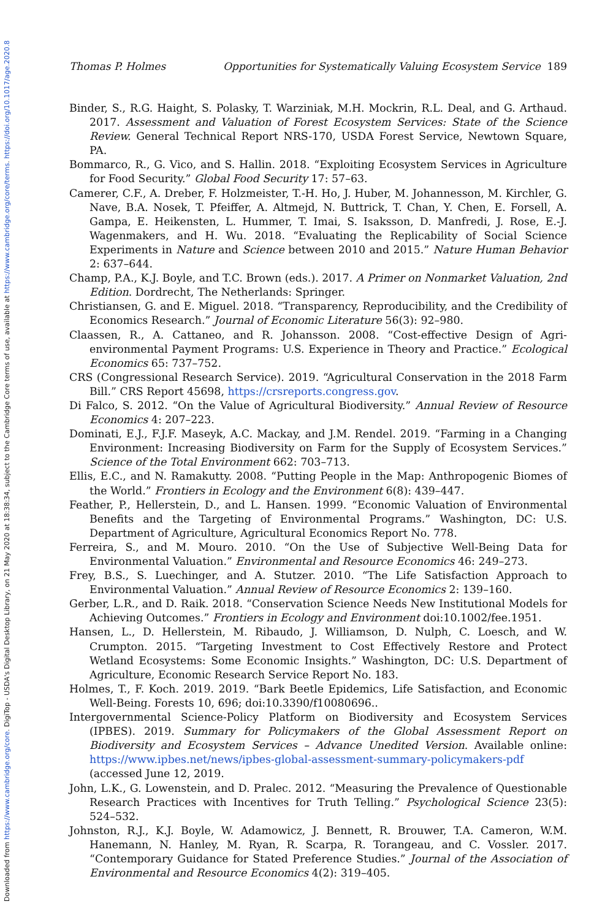Downloaded from https://www.cambridge.org/core. DigiTop - USDA's Digital Desktop Library, on 21 May 2020 at 18:38:34, subject to the Cambridge Core terms of use, available at https://www.cambridge.org/core/terms. https://doi.org/10.1017/age.2020.8
Thomas P. Holmes Opportunities for Systematically Valuing Ecosystem Service 189
Binder, S., R.G. Haight, S. Polasky, T. Warziniak, M.H. Mockrin, R.L. Deal, and G. Arthaud. 2017. Assessment and Valuation of Forest Ecosystem Services: State of the Science Review. General Technical Report NRS-170, USDA Forest Service, Newtown Square, PA.
Bommarco, R., G. Vico, and S. Hallin. 2018. “Exploiting Ecosystem Services in Agriculture for Food Security.” Global Food Security 17: 57–63.
Camerer, C.F., A. Dreber, F. Holzmeister, T.-H. Ho, J. Huber, M. Johannesson, M. Kirchler, G. Nave, B.A. Nosek, T. Pfeiffer, A. Altmejd, N. Buttrick, T. Chan, Y. Chen, E. Forsell, A. Gampa, E. Heikensten, L. Hummer, T. Imai, S. Isaksson, D. Manfredi, J. Rose, E.-J. Wagenmakers, and H. Wu. 2018. “Evaluating the Replicability of Social Science Experiments in Nature and Science between 2010 and 2015.” Nature Human Behavior 2: 637–644.
Champ, P.A., K.J. Boyle, and T.C. Brown (eds.). 2017. A Primer on Nonmarket Valuation, 2nd Edition. Dordrecht, The Netherlands: Springer.
Christiansen, G. and E. Miguel. 2018. “Transparency, Reproducibility, and the Credibility of Economics Research.” Journal of Economic Literature 56(3): 92–980.
Claassen, R., A. Cattaneo, and R. Johansson. 2008. “Cost-effective Design of Agri-environmental Payment Programs: U.S. Experience in Theory and Practice.” Ecological Economics 65: 737–752.
CRS (Congressional Research Service). 2019. “Agricultural Conservation in the 2018 Farm Bill.” CRS Report 45698, https://crsreports.congress.gov.
Di Falco, S. 2012. “On the Value of Agricultural Biodiversity.” Annual Review of Resource Economics 4: 207–223.
Dominati, E.J., F.J.F. Maseyk, A.C. Mackay, and J.M. Rendel. 2019. “Farming in a Changing Environment: Increasing Biodiversity on Farm for the Supply of Ecosystem Services.” Science of the Total Environment 662: 703–713.
Ellis, E.C., and N. Ramakutty. 2008. “Putting People in the Map: Anthropogenic Biomes of the World.” Frontiers in Ecology and the Environment 6(8): 439–447.
Feather, P., Hellerstein, D., and L. Hansen. 1999. “Economic Valuation of Environmental Benefits and the Targeting of Environmental Programs.” Washington, DC: U.S. Department of Agriculture, Agricultural Economics Report No. 778.
Ferreira, S., and M. Mouro. 2010. “On the Use of Subjective Well-Being Data for Environmental Valuation.” Environmental and Resource Economics 46: 249–273.
Frey, B.S., S. Luechinger, and A. Stutzer. 2010. “The Life Satisfaction Approach to Environmental Valuation.” Annual Review of Resource Economics 2: 139–160.
Gerber, L.R., and D. Raik. 2018. “Conservation Science Needs New Institutional Models for Achieving Outcomes.” Frontiers in Ecology and Environment doi:10.1002/fee.1951.
Hansen, L., D. Hellerstein, M. Ribaudo, J. Williamson, D. Nulph, C. Loesch, and W. Crumpton. 2015. “Targeting Investment to Cost Effectively Restore and Protect Wetland Ecosystems: Some Economic Insights.” Washington, DC: U.S. Department of Agriculture, Economic Research Service Report No. 183.
Holmes, T., F. Koch. 2019. 2019. “Bark Beetle Epidemics, Life Satisfaction, and Economic Well-Being. Forests 10, 696; doi:10.3390/f10080696..
Intergovernmental Science-Policy Platform on Biodiversity and Ecosystem Services (IPBES). 2019. Summary for Policymakers of the Global Assessment Report on Biodiversity and Ecosystem Services – Advance Unedited Version. Available online: https://www.ipbes.net/news/ipbes-global-assessment-summary-policymakers-pdf (accessed June 12, 2019.
John, L.K., G. Lowenstein, and D. Pralec. 2012. “Measuring the Prevalence of Questionable Research Practices with Incentives for Truth Telling.” Psychological Science 23(5): 524–532.
Johnston, R.J., K.J. Boyle, W. Adamowicz, J. Bennett, R. Brouwer, T.A. Cameron, W.M. Hanemann, N. Hanley, M. Ryan, R. Scarpa, R. Torangeau, and C. Vossler. 2017. “Contemporary Guidance for Stated Preference Studies.” Journal of the Association of Environmental and Resource Economics 4(2): 319–405.